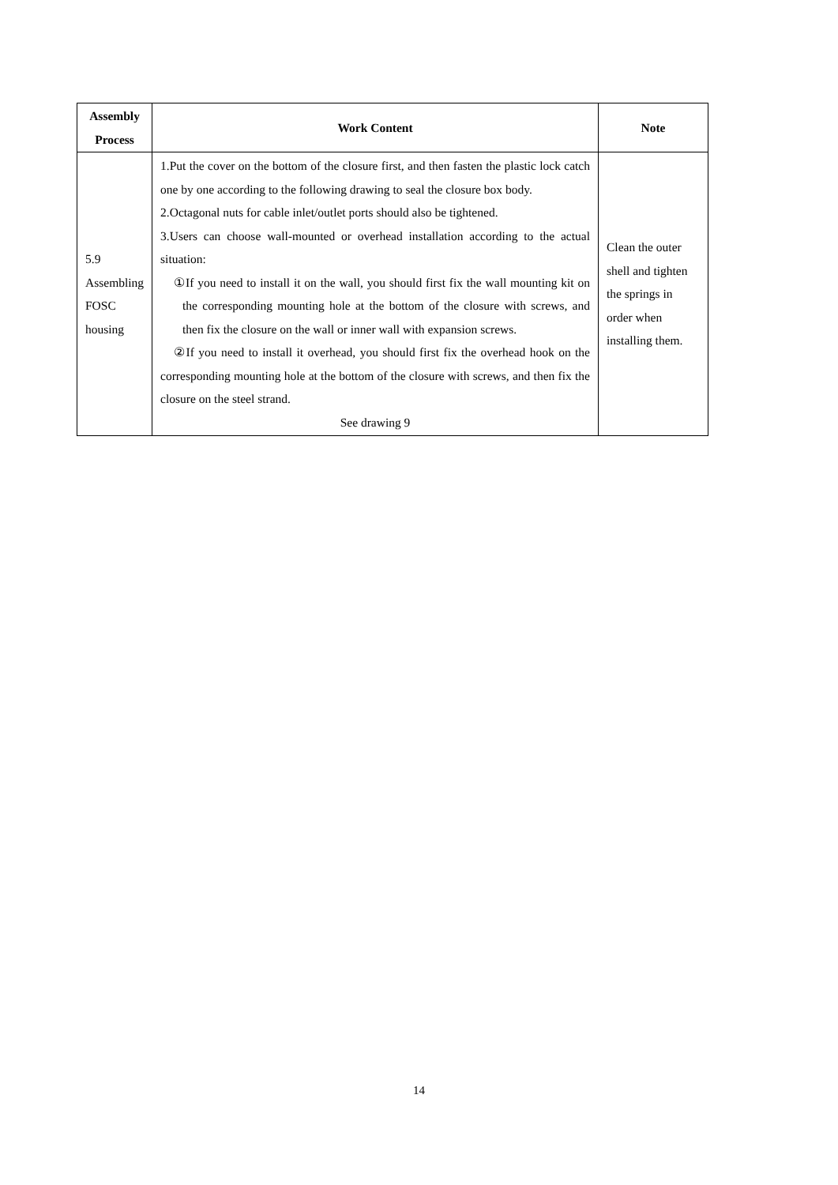| Assembly Process | Work Content | Note |
| --- | --- | --- |
| 5.9 Assembling FOSC housing | 1.Put the cover on the bottom of the closure first, and then fasten the plastic lock catch one by one according to the following drawing to seal the closure box body. 2.Octagonal nuts for cable inlet/outlet ports should also be tightened. 3.Users can choose wall-mounted or overhead installation according to the actual situation: ①If you need to install it on the wall, you should first fix the wall mounting kit on the corresponding mounting hole at the bottom of the closure with screws, and then fix the closure on the wall or inner wall with expansion screws. ②If you need to install it overhead, you should first fix the overhead hook on the corresponding mounting hole at the bottom of the closure with screws, and then fix the closure on the steel strand. See drawing 9 | Clean the outer shell and tighten the springs in order when installing them. |
14